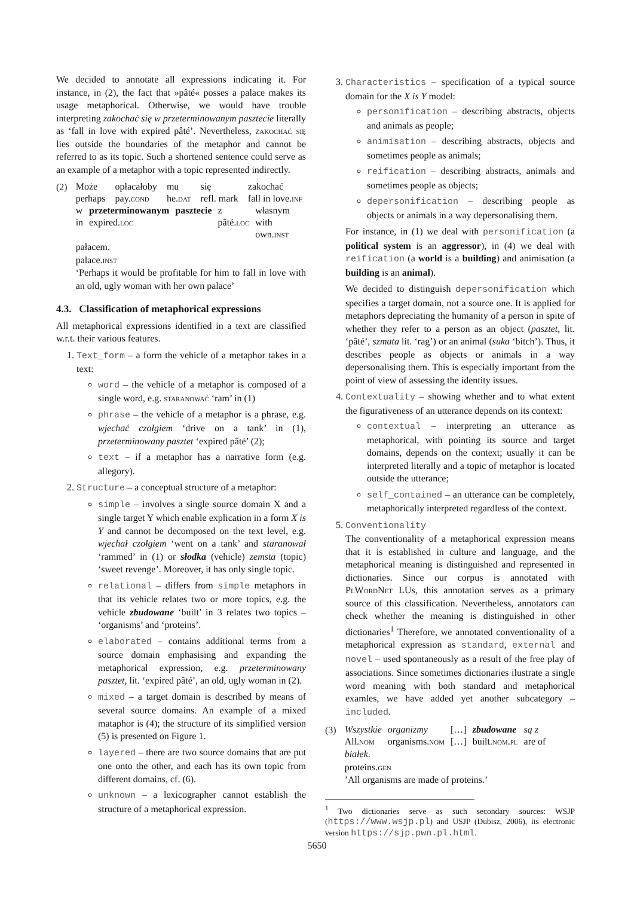We decided to annotate all expressions indicating it. For instance, in (2), the fact that »pâté« posses a palace makes its usage metaphorical. Otherwise, we would have trouble interpreting zakochać się w przeterminowanym pasztecie literally as ‘fall in love with expired pâté’. Nevertheless, zakochać się lies outside the boundaries of the metaphor and cannot be referred to as its topic. Such a shortened sentence could serve as an example of a metaphor with a topic represented indirectly.
(2)
Może opłacałoby mu się zakochać perhaps pay.cond he.dat refl. mark fall in love.inf
w przeterminowanym pasztecie z własnym in expired.loc pâté.loc with own.inst
pałacem.
palace.inst
‘Perhaps it would be profitable for him to fall in love with an old, ugly woman with her own palace’
4.3. Classification of metaphorical expressions
All metaphorical expressions identified in a text are classified w.r.t. their various features.
1. Text_form – a form the vehicle of a metaphor takes in a text:
word – the vehicle of a metaphor is composed of a single word, e.g. staranować ‘ram’ in (1)
phrase – the vehicle of a metaphor is a phrase, e.g. wjechać czołgiem ‘drive on a tank’ in (1), przeterminowany pasztet ‘expired pâté’ (2);
text – if a metaphor has a narrative form (e.g. allegory).
2. Structure – a conceptual structure of a metaphor:
simple – involves a single source domain X and a single target Y which enable explication in a form X is Y and cannot be decomposed on the text level, e.g. wjechał czołgiem ‘went on a tank’ and staranował ‘rammed’ in (1) or słodka (vehicle) zemsta (topic) ‘sweet revenge’. Moreover, it has only single topic.
relational – differs from simple metaphors in that its vehicle relates two or more topics, e.g. the vehicle zbudowane ‘built’ in 3 relates two topics – ‘organisms’ and ‘proteins’.
elaborated – contains additional terms from a source domain emphasising and expanding the metaphorical expression, e.g. przeterminowany pasztet, lit. ‘expired pâté’, an old, ugly woman in (2).
mixed – a target domain is described by means of several source domains. An example of a mixed mataphor is (4); the structure of its simplified version (5) is presented on Figure 1.
layered – there are two source domains that are put one onto the other, and each has its own topic from different domains, cf. (6).
unknown – a lexicographer cannot establish the structure of a metaphorical expression.
3. Characteristics – specification of a typical source domain for the X is Y model:
personification – describing abstracts, objects and animals as people;
animisation – describing abstracts, objects and sometimes people as animals;
reification – describing abstracts, animals and sometimes people as objects;
depersonification – describing people as objects or animals in a way depersonalising them.
For instance, in (1) we deal with personification (a political system is an aggressor), in (4) we deal with reification (a world is a building) and animisation (a building is an animal).
We decided to distinguish depersonification which specifies a target domain, not a source one. It is applied for metaphors depreciating the humanity of a person in spite of whether they refer to a person as an object (pasztet, lit. ‘pâté’, szmata lit. ‘rag’) or an animal (suka ‘bitch’). Thus, it describes people as objects or animals in a way depersonalising them. This is especially important from the point of view of assessing the identity issues.
4. Contextuality – showing whether and to what extent the figurativeness of an utterance depends on its context:
contextual – interpreting an utterance as metaphorical, with pointing its source and target domains, depends on the context; usually it can be interpreted literally and a topic of metaphor is located outside the utterance;
self_contained – an utterance can be completely, metaphorically interpreted regardless of the context.
5. Conventionality
The conventionality of a metaphorical expression means that it is established in culture and language, and the metaphorical meaning is distinguished and represented in dictionaries. Since our corpus is annotated with PlWordNet LUs, this annotation serves as a primary source of this classification. Nevertheless, annotators can check whether the meaning is distinguished in other dictionaries<sup>1</sup> Therefore, we annotated conventionality of a metaphorical expression as standard, external and novel – used spontaneously as a result of the free play of associations. Since sometimes dictionaries ilustrate a single word meaning with both standard and metaphorical examles, we have added yet another subcategory – included.
(3)
Wszystkie organizmy […] zbudowane są z All.nom organisms.nom […] built.nom.pl are of
białek.
proteins.gen
’All organisms are made of proteins.’
<sup>1</sup> Two dictionaries serve as such secondary sources: WSJP (https://www.wsjp.pl) and USJP (Dubisz, 2006), its electronic version https://sjp.pwn.pl.html.
5650